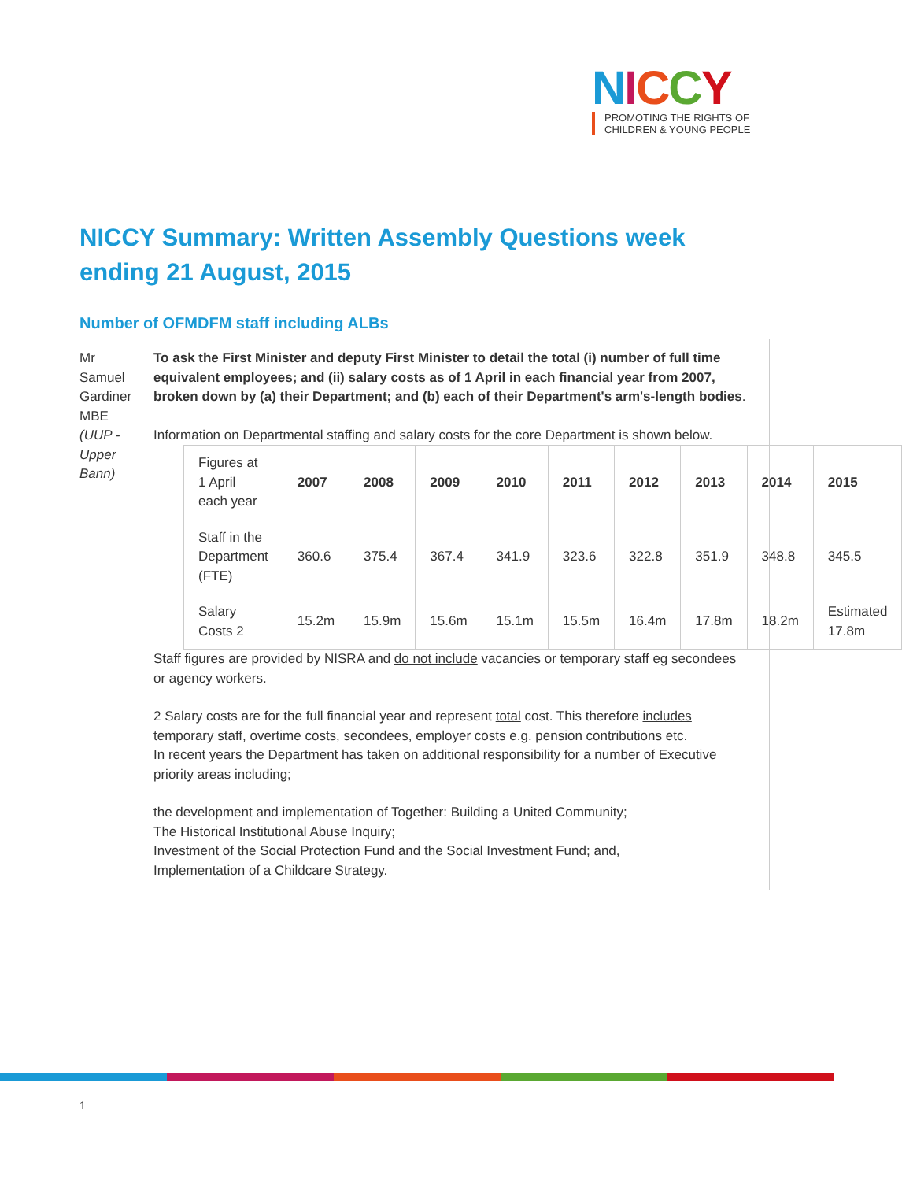NICCY
PROMOTING THE RIGHTS OF
CHILDREN & YOUNG PEOPLE
NICCY Summary: Written Assembly Questions week ending 21 August, 2015
Number of OFMDFM staff including ALBs
Mr Samuel Gardiner MBE (UUP - Upper Bann)
To ask the First Minister and deputy First Minister to detail the total (i) number of full time equivalent employees; and (ii) salary costs as of 1 April in each financial year from 2007, broken down by (a) their Department; and (b) each of their Department's arm's-length bodies.
Information on Departmental staffing and salary costs for the core Department is shown below.
| Figures at 1 April each year | 2007 | 2008 | 2009 | 2010 | 2011 | 2012 | 2013 | 2014 | 2015 |
| Staff in the Department (FTE) | 360.6 | 375.4 | 367.4 | 341.9 | 323.6 | 322.8 | 351.9 | 348.8 | 345.5 |
| Salary Costs 2 | 15.2m | 15.9m | 15.6m | 15.1m | 15.5m | 16.4m | 17.8m | 18.2m | Estimated 17.8m |
Staff figures are provided by NISRA and do not include vacancies or temporary staff eg secondees or agency workers.
2 Salary costs are for the full financial year and represent total cost. This therefore includes temporary staff, overtime costs, secondees, employer costs e.g. pension contributions etc.
In recent years the Department has taken on additional responsibility for a number of Executive priority areas including;
the development and implementation of Together: Building a United Community;
The Historical Institutional Abuse Inquiry;
Investment of the Social Protection Fund and the Social Investment Fund; and,
Implementation of a Childcare Strategy.
1